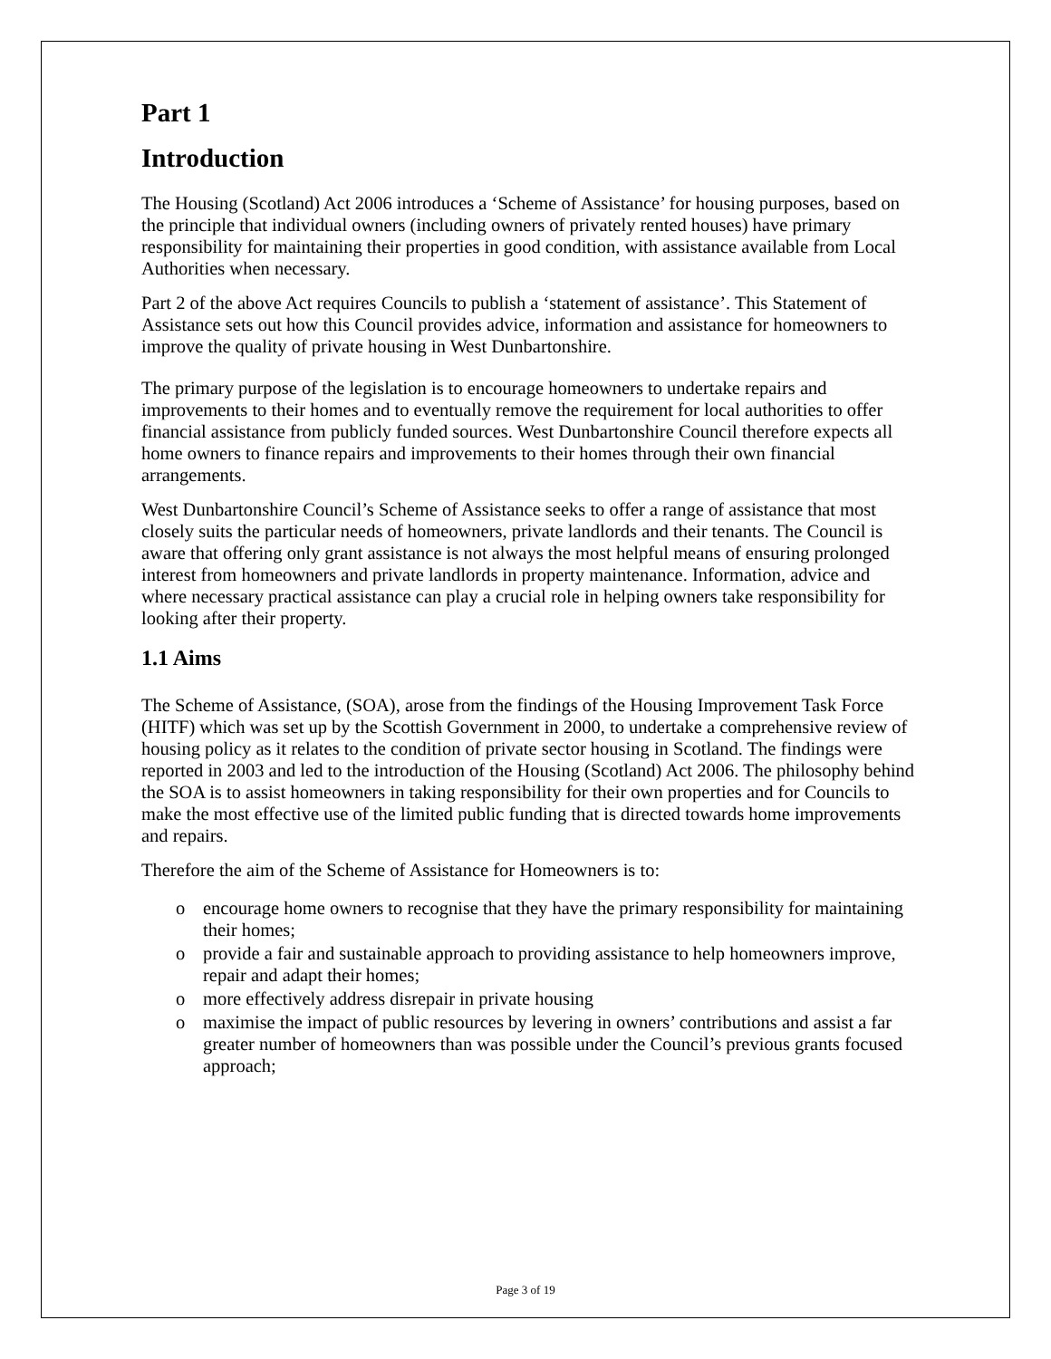Part 1
Introduction
The Housing (Scotland) Act 2006 introduces a ‘Scheme of Assistance’ for housing purposes, based on the principle that individual owners (including owners of privately rented houses) have primary responsibility for maintaining their properties in good condition, with assistance available from Local Authorities when necessary.
Part 2 of the above Act requires Councils to publish a ‘statement of assistance’. This Statement of Assistance sets out how this Council provides advice, information and assistance for homeowners to improve the quality of private housing in West Dunbartonshire.
The primary purpose of the legislation is to encourage homeowners to undertake repairs and improvements to their homes and to eventually remove the requirement for local authorities to offer financial assistance from publicly funded sources. West Dunbartonshire Council therefore expects all home owners to finance repairs and improvements to their homes through their own financial arrangements.
West Dunbartonshire Council’s Scheme of Assistance seeks to offer a range of assistance that most closely suits the particular needs of homeowners, private landlords and their tenants. The Council is aware that offering only grant assistance is not always the most helpful means of ensuring prolonged interest from homeowners and private landlords in property maintenance. Information, advice and where necessary practical assistance can play a crucial role in helping owners take responsibility for looking after their property.
1.1 Aims
The Scheme of Assistance, (SOA), arose from the findings of the Housing Improvement Task Force (HITF) which was set up by the Scottish Government in 2000, to undertake a comprehensive review of housing policy as it relates to the condition of private sector housing in Scotland. The findings were reported in 2003 and led to the introduction of the Housing (Scotland) Act 2006. The philosophy behind the SOA is to assist homeowners in taking responsibility for their own properties and for Councils to make the most effective use of the limited public funding that is directed towards home improvements and repairs.
Therefore the aim of the Scheme of Assistance for Homeowners is to:
o encourage home owners to recognise that they have the primary responsibility for maintaining their homes;
o provide a fair and sustainable approach to providing assistance to help homeowners improve, repair and adapt their homes;
o more effectively address disrepair in private housing
o maximise the impact of public resources by levering in owners’ contributions and assist a far greater number of homeowners than was possible under the Council’s previous grants focused approach;
Page 3 of 19